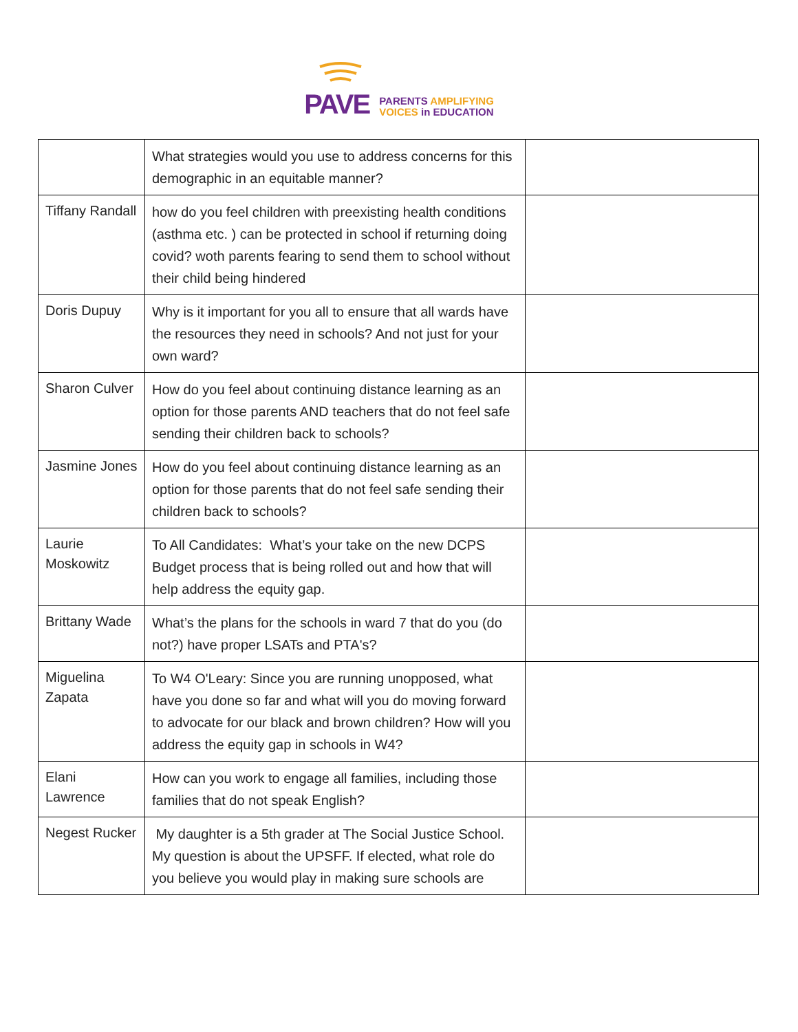PAVE
PARENTS AMPLIFYING
VOICES in EDUCATION
| | What strategies would you use to address concerns for this demographic in an equitable manner? | |
| Tiffany Randall | how do you feel children with preexisting health conditions (asthma etc. ) can be protected in school if returning doing covid? woth parents fearing to send them to school without their child being hindered | |
| Doris Dupuy | Why is it important for you all to ensure that all wards have the resources they need in schools? And not just for your own ward? | |
| Sharon Culver | How do you feel about continuing distance learning as an option for those parents AND teachers that do not feel safe sending their children back to schools? | |
| Jasmine Jones | How do you feel about continuing distance learning as an option for those parents that do not feel safe sending their children back to schools? | |
| Laurie Moskowitz | To All Candidates: What’s your take on the new DCPS Budget process that is being rolled out and how that will help address the equity gap. | |
| Brittany Wade | What’s the plans for the schools in ward 7 that do you (do not?) have proper LSATs and PTA's? | |
| Miguelina Zapata | To W4 O'Leary: Since you are running unopposed, what have you done so far and what will you do moving forward to advocate for our black and brown children? How will you address the equity gap in schools in W4? | |
| Elani Lawrence | How can you work to engage all families, including those families that do not speak English? | |
| Negest Rucker | My daughter is a 5th grader at The Social Justice School. My question is about the UPSFF. If elected, what role do you believe you would play in making sure schools are | |